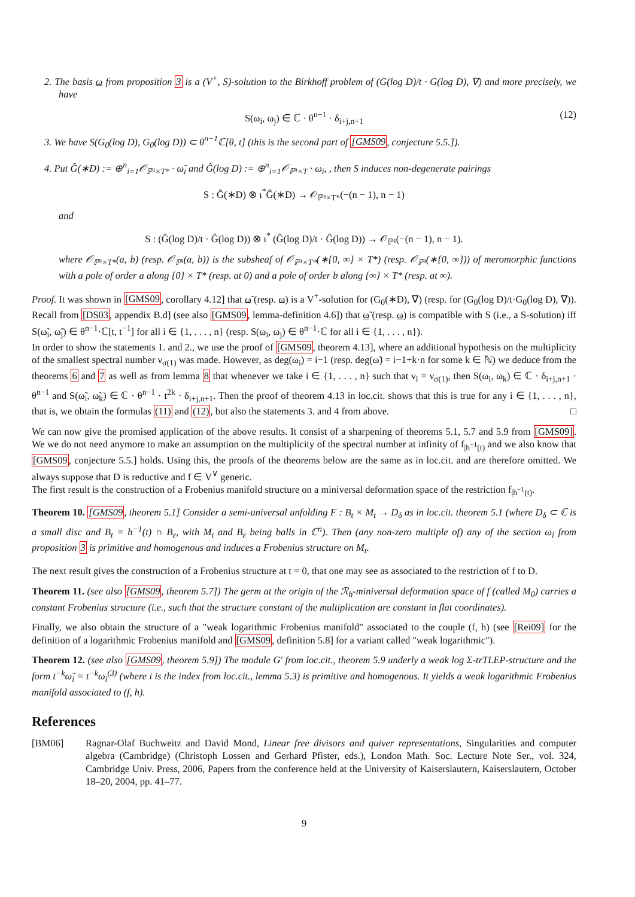2. The basis ω from proposition 3 is a (V<sup>+</sup>, S)-solution to the Birkhoff problem of (G(log D)/t · G(log D), ∇) and more precisely, we have
S(ω<sub>i</sub>, ω<sub>j</sub>) ∈ ℂ · θ<sup>n−1</sup> · δ<sub>i+j,n+1</sub> (12)
3. We have S(G<sub>0</sub>(log D), G<sub>0</sub>(log D)) ⊂ θ<sup>n−1</sup>ℂ[θ, t] (this is the second part of [GMS09, conjecture 5.5.]).
4. Put Ĝ(∗D) := ⊕<sup>n</sup><sub>i=1</sub>𝒪<sub>ℙ¹×T*</sub> · ω̃<sub>i</sub> and Ĝ(log D) := ⊕<sup>n</sup><sub>i=1</sub>𝒪<sub>ℙ¹×T</sub> · ω<sub>i</sub>, , then S induces non-degenerate pairings
S : Ĝ(∗D) ⊗ ι<sup>*</sup>Ĝ(∗D) → 𝒪<sub>ℙ¹×T*</sub>(−(n − 1), n − 1)
and
S : (Ĝ(log D)/t · Ĝ(log D)) ⊗ ι<sup>*</sup> (Ĝ(log D)/t · Ĝ(log D)) → 𝒪<sub>ℙ¹</sub>(−(n − 1), n − 1).
where 𝒪<sub>ℙ¹×T*</sub>(a, b) (resp. 𝒪<sub>ℙ¹</sub>(a, b)) is the subsheaf of 𝒪<sub>ℙ¹×T*</sub>(∗{0, ∞} × T*) (resp. 𝒪<sub>ℙ¹</sub>(∗{0, ∞})) of meromorphic functions with a pole of order a along {0} × T* (resp. at 0) and a pole of order b along {∞} × T* (resp. at ∞).
Proof. It was shown in [GMS09, corollary 4.12] that ω̃ (resp. ω) is a V<sup>+</sup>-solution for (G<sub>0</sub>(∗D), ∇) (resp. for (G<sub>0</sub>(log D)/t·G<sub>0</sub>(log D), ∇)). Recall from [DS03, appendix B.d] (see also [GMS09, lemma-definition 4.6]) that ω̃ (resp. ω) is compatible with S (i.e., a S-solution) iff S(ω̃<sub>i</sub>, ω̃<sub>j</sub>) ∈ θ<sup>n−1</sup>·ℂ[t, t<sup>−1</sup>] for all i ∈ {1, . . . , n} (resp. S(ω<sub>i</sub>, ω<sub>j</sub>) ∈ θ<sup>n−1</sup>·ℂ for all i ∈ {1, . . . , n}).
In order to show the statements 1. and 2., we use the proof of [GMS09, theorem 4.13], where an additional hypothesis on the multiplicity of the smallest spectral number ν<sub>σ(1)</sub> was made. However, as deg(ω<sub>i</sub>) = i−1 (resp. deg(ω̃) = i−1+k·n for some k ∈ ℕ) we deduce from the theorems 6 and 7 as well as from lemma 8 that whenever we take i ∈ {1, . . . , n} such that ν<sub>i</sub> = ν<sub>σ(1)</sub>, then S(ω<sub>i</sub>, ω<sub>k</sub>) ∈ ℂ · δ<sub>i+j,n+1</sub> · θ<sup>n−1</sup> and S(ω̃<sub>i</sub>, ω̃<sub>k</sub>) ∈ ℂ · θ<sup>n−1</sup> · t<sup>2k</sup> · δ<sub>i+j,n+1</sub>. Then the proof of theorem 4.13 in loc.cit. shows that this is true for any i ∈ {1, . . . , n}, that is, we obtain the formulas (11) and (12), but also the statements 3. and 4 from above. □
We can now give the promised application of the above results. It consist of a sharpening of theorems 5.1, 5.7 and 5.9 from [GMS09]. We we do not need anymore to make an assumption on the multiplicity of the spectral number at infinity of f<sub>|h<sup>−1</sup>(t)</sub> and we also know that [GMS09, conjecture 5.5.] holds. Using this, the proofs of the theorems below are the same as in loc.cit. and are therefore omitted. We always suppose that D is reductive and f ∈ V<sup>∨</sup> generic.
The first result is the construction of a Frobenius manifold structure on a miniversal deformation space of the restriction f<sub>|h<sup>−1</sup>(t)</sub>.
Theorem 10. [GMS09, theorem 5.1] Consider a semi-universal unfolding F : B<sub>t</sub> × M<sub>t</sub> → D<sub>δ</sub> as in loc.cit. theorem 5.1 (where D<sub>δ</sub> ⊂ ℂ is a small disc and B<sub>t</sub> = h<sup>−1</sup>(t) ∩ B<sub>ε</sub>, with M<sub>t</sub> and B<sub>ε</sub> being balls in ℂ<sup>n</sup>). Then (any non-zero multiple of) any of the section ω<sub>i</sub> from proposition 3 is primitive and homogenous and induces a Frobenius structure on M<sub>t</sub>.
The next result gives the construction of a Frobenius structure at t = 0, that one may see as associated to the restriction of f to D.
Theorem 11. (see also [GMS09, theorem 5.7]) The germ at the origin of the ℛ<sub>h</sub>-miniversal deformation space of f (called M<sub>0</sub>) carries a constant Frobenius structure (i.e., such that the structure constant of the multiplication are constant in flat coordinates).
Finally, we also obtain the structure of a "weak logarithmic Frobenius manifold" associated to the couple (f, h) (see [Rei09] for the definition of a logarithmic Frobenius manifold and [GMS09, definition 5.8] for a variant called "weak logarithmic").
Theorem 12. (see also [GMS09, theorem 5.9]) The module G′ from loc.cit., theorem 5.9 underly a weak log Σ-trTLEP-structure and the form t<sup>−k</sup>ω̃<sub>i</sub> = t<sup>−k</sup>ω<sub>i</sub><sup>(3)</sup> (where i is the index from loc.cit., lemma 5.3) is primitive and homogenous. It yields a weak logarithmic Frobenius manifold associated to (f, h).
References
[BM06] Ragnar-Olaf Buchweitz and David Mond, Linear free divisors and quiver representations, Singularities and computer algebra (Cambridge) (Christoph Lossen and Gerhard Pfister, eds.), London Math. Soc. Lecture Note Ser., vol. 324, Cambridge Univ. Press, 2006, Papers from the conference held at the University of Kaiserslautern, Kaiserslautern, October 18–20, 2004, pp. 41–77.
9